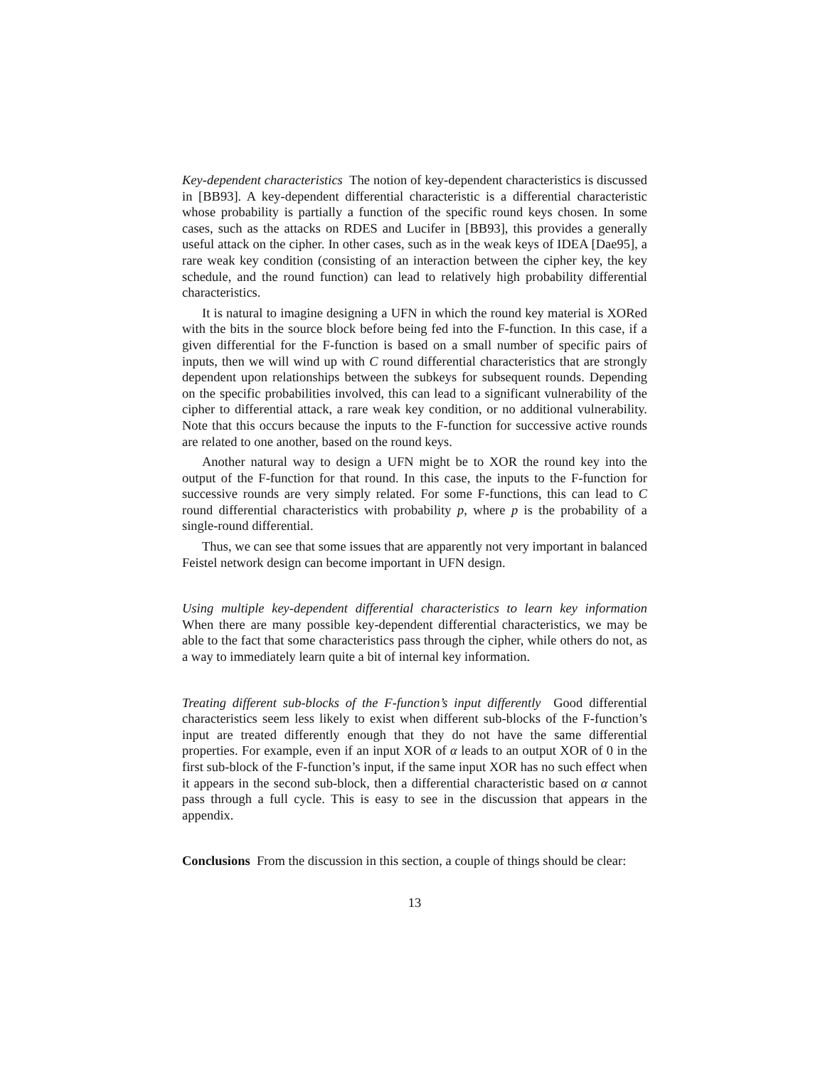Key-dependent characteristics The notion of key-dependent characteristics is discussed in [BB93]. A key-dependent differential characteristic is a differential characteristic whose probability is partially a function of the specific round keys chosen. In some cases, such as the attacks on RDES and Lucifer in [BB93], this provides a generally useful attack on the cipher. In other cases, such as in the weak keys of IDEA [Dae95], a rare weak key condition (consisting of an interaction between the cipher key, the key schedule, and the round function) can lead to relatively high probability differential characteristics.
It is natural to imagine designing a UFN in which the round key material is XORed with the bits in the source block before being fed into the F-function. In this case, if a given differential for the F-function is based on a small number of specific pairs of inputs, then we will wind up with C round differential characteristics that are strongly dependent upon relationships between the subkeys for subsequent rounds. Depending on the specific probabilities involved, this can lead to a significant vulnerability of the cipher to differential attack, a rare weak key condition, or no additional vulnerability. Note that this occurs because the inputs to the F-function for successive active rounds are related to one another, based on the round keys.
Another natural way to design a UFN might be to XOR the round key into the output of the F-function for that round. In this case, the inputs to the F-function for successive rounds are very simply related. For some F-functions, this can lead to C round differential characteristics with probability p, where p is the probability of a single-round differential.
Thus, we can see that some issues that are apparently not very important in balanced Feistel network design can become important in UFN design.
Using multiple key-dependent differential characteristics to learn key information When there are many possible key-dependent differential characteristics, we may be able to the fact that some characteristics pass through the cipher, while others do not, as a way to immediately learn quite a bit of internal key information.
Treating different sub-blocks of the F-function’s input differently Good differential characteristics seem less likely to exist when different sub-blocks of the F-function’s input are treated differently enough that they do not have the same differential properties. For example, even if an input XOR of α leads to an output XOR of 0 in the first sub-block of the F-function’s input, if the same input XOR has no such effect when it appears in the second sub-block, then a differential characteristic based on α cannot pass through a full cycle. This is easy to see in the discussion that appears in the appendix.
Conclusions From the discussion in this section, a couple of things should be clear:
13